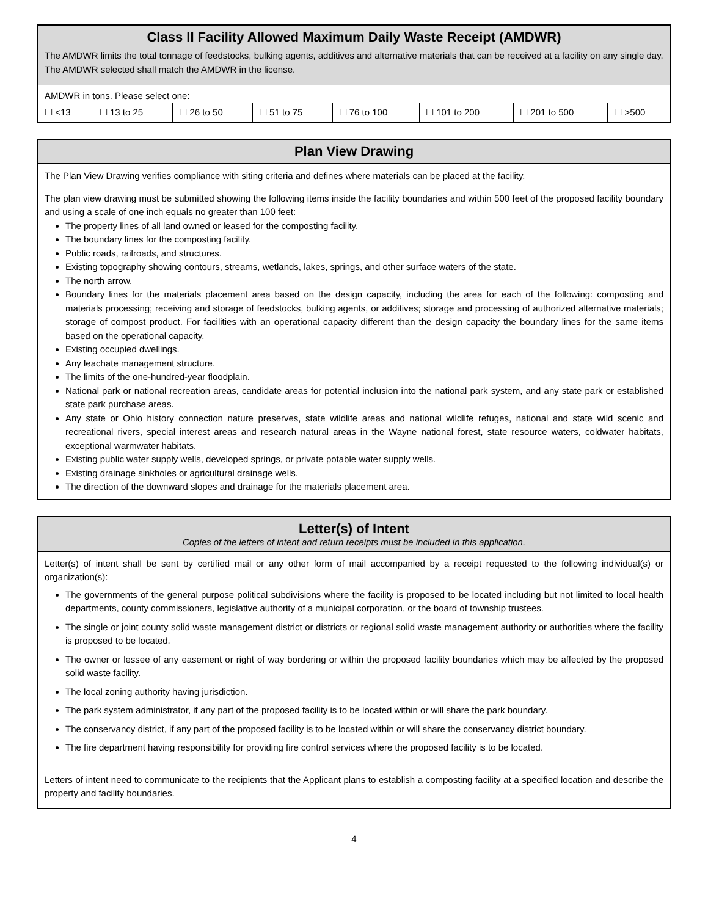Class II Facility Allowed Maximum Daily Waste Receipt (AMDWR)
The AMDWR limits the total tonnage of feedstocks, bulking agents, additives and alternative materials that can be received at a facility on any single day. The AMDWR selected shall match the AMDWR in the license.
AMDWR in tons. Please select one:
| ☐ <13 | ☐ 13 to 25 | ☐ 26 to 50 | ☐ 51 to 75 | ☐ 76 to 100 | ☐ 101 to 200 | ☐ 201 to 500 | ☐ >500 |
Plan View Drawing
The Plan View Drawing verifies compliance with siting criteria and defines where materials can be placed at the facility.
The plan view drawing must be submitted showing the following items inside the facility boundaries and within 500 feet of the proposed facility boundary and using a scale of one inch equals no greater than 100 feet:
The property lines of all land owned or leased for the composting facility.
The boundary lines for the composting facility.
Public roads, railroads, and structures.
Existing topography showing contours, streams, wetlands, lakes, springs, and other surface waters of the state.
The north arrow.
Boundary lines for the materials placement area based on the design capacity, including the area for each of the following: composting and materials processing; receiving and storage of feedstocks, bulking agents, or additives; storage and processing of authorized alternative materials; storage of compost product. For facilities with an operational capacity different than the design capacity the boundary lines for the same items based on the operational capacity.
Existing occupied dwellings.
Any leachate management structure.
The limits of the one-hundred-year floodplain.
National park or national recreation areas, candidate areas for potential inclusion into the national park system, and any state park or established state park purchase areas.
Any state or Ohio history connection nature preserves, state wildlife areas and national wildlife refuges, national and state wild scenic and recreational rivers, special interest areas and research natural areas in the Wayne national forest, state resource waters, coldwater habitats, exceptional warmwater habitats.
Existing public water supply wells, developed springs, or private potable water supply wells.
Existing drainage sinkholes or agricultural drainage wells.
The direction of the downward slopes and drainage for the materials placement area.
Letter(s) of Intent
Copies of the letters of intent and return receipts must be included in this application.
Letter(s) of intent shall be sent by certified mail or any other form of mail accompanied by a receipt requested to the following individual(s) or organization(s):
The governments of the general purpose political subdivisions where the facility is proposed to be located including but not limited to local health departments, county commissioners, legislative authority of a municipal corporation, or the board of township trustees.
The single or joint county solid waste management district or districts or regional solid waste management authority or authorities where the facility is proposed to be located.
The owner or lessee of any easement or right of way bordering or within the proposed facility boundaries which may be affected by the proposed solid waste facility.
The local zoning authority having jurisdiction.
The park system administrator, if any part of the proposed facility is to be located within or will share the park boundary.
The conservancy district, if any part of the proposed facility is to be located within or will share the conservancy district boundary.
The fire department having responsibility for providing fire control services where the proposed facility is to be located.
Letters of intent need to communicate to the recipients that the Applicant plans to establish a composting facility at a specified location and describe the property and facility boundaries.
4